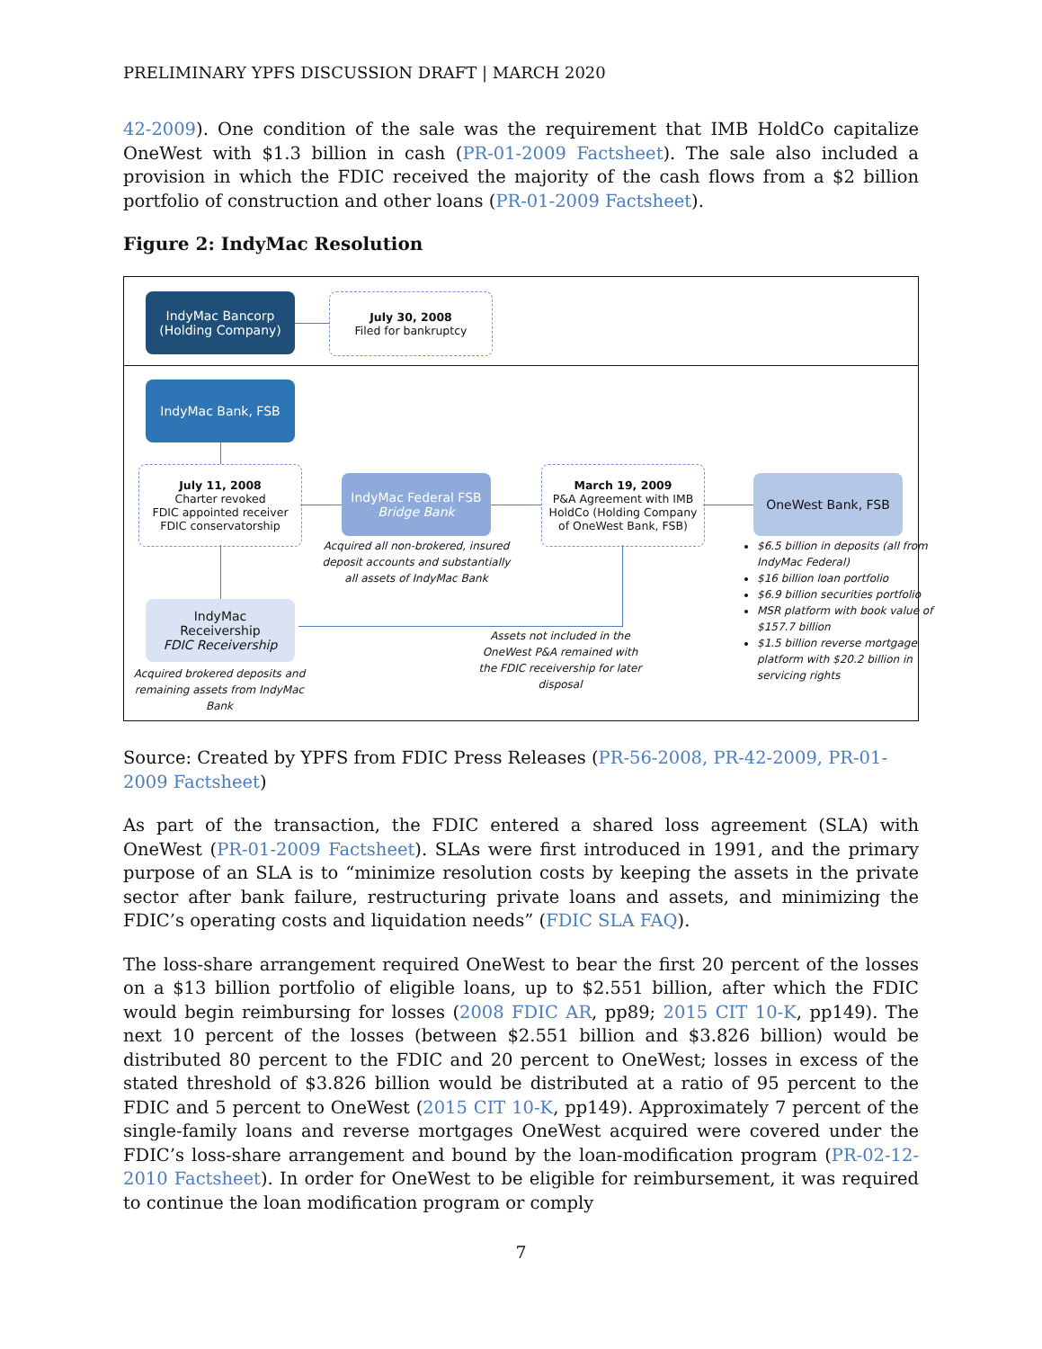PRELIMINARY YPFS DISCUSSION DRAFT | MARCH 2020
42-2009). One condition of the sale was the requirement that IMB HoldCo capitalize OneWest with $1.3 billion in cash (PR-01-2009 Factsheet). The sale also included a provision in which the FDIC received the majority of the cash flows from a $2 billion portfolio of construction and other loans (PR-01-2009 Factsheet).
Figure 2: IndyMac Resolution
IndyMac Bancorp
(Holding Company)
July 30, 2008
Filed for bankruptcy
IndyMac Bank, FSB
July 11, 2008
Charter revoked
FDIC appointed receiver
FDIC conservatorship
IndyMac Federal FSB
Bridge Bank
March 19, 2009
P&A Agreement with IMB HoldCo (Holding Company of OneWest Bank, FSB)
OneWest Bank, FSB
Acquired all non-brokered, insured deposit accounts and substantially all assets of IndyMac Bank
IndyMac
Receivership
FDIC Receivership
Acquired brokered deposits and remaining assets from IndyMac Bank
Assets not included in the OneWest P&A remained with the FDIC receivership for later disposal
$6.5 billion in deposits (all from IndyMac Federal)
$16 billion loan portfolio
$6.9 billion securities portfolio
MSR platform with book value of $157.7 billion
$1.5 billion reverse mortgage platform with $20.2 billion in servicing rights
Source: Created by YPFS from FDIC Press Releases (PR-56-2008, PR-42-2009, PR-01-2009 Factsheet)
As part of the transaction, the FDIC entered a shared loss agreement (SLA) with OneWest (PR-01-2009 Factsheet). SLAs were first introduced in 1991, and the primary purpose of an SLA is to “minimize resolution costs by keeping the assets in the private sector after bank failure, restructuring private loans and assets, and minimizing the FDIC’s operating costs and liquidation needs” (FDIC SLA FAQ).
The loss-share arrangement required OneWest to bear the first 20 percent of the losses on a $13 billion portfolio of eligible loans, up to $2.551 billion, after which the FDIC would begin reimbursing for losses (2008 FDIC AR, pp89; 2015 CIT 10-K, pp149). The next 10 percent of the losses (between $2.551 billion and $3.826 billion) would be distributed 80 percent to the FDIC and 20 percent to OneWest; losses in excess of the stated threshold of $3.826 billion would be distributed at a ratio of 95 percent to the FDIC and 5 percent to OneWest (2015 CIT 10-K, pp149). Approximately 7 percent of the single-family loans and reverse mortgages OneWest acquired were covered under the FDIC’s loss-share arrangement and bound by the loan-modification program (PR-02-12-2010 Factsheet). In order for OneWest to be eligible for reimbursement, it was required to continue the loan modification program or comply
7